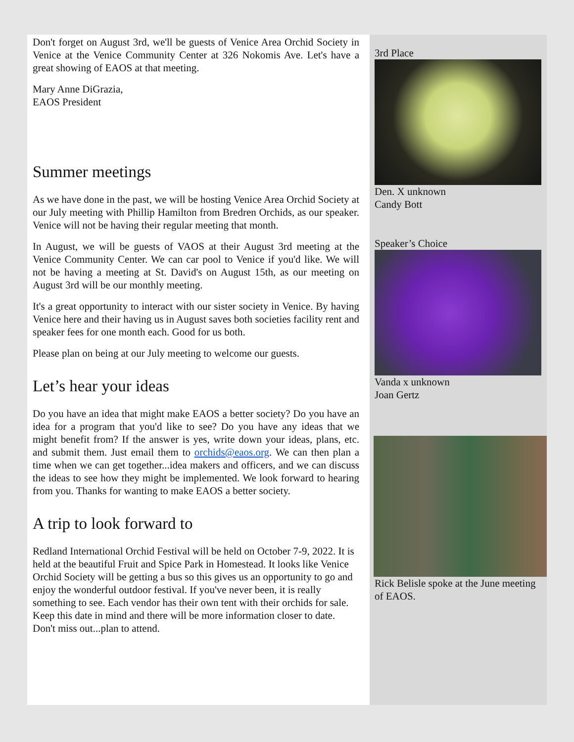Don't forget on August 3rd, we'll be guests of Venice Area Orchid Society in Venice at the Venice Community Center at 326 Nokomis Ave. Let's have a great showing of EAOS at that meeting.
Mary Anne DiGrazia,
EAOS President
Summer meetings
As we have done in the past, we will be hosting Venice Area Orchid Society at our July meeting with Phillip Hamilton from Bredren Orchids, as our speaker. Venice will not be having their regular meeting that month.
In August, we will be guests of VAOS at their August 3rd meeting at the Venice Community Center. We can car pool to Venice if you'd like. We will not be having a meeting at St. David's on August 15th, as our meeting on August 3rd will be our monthly meeting.
It's a great opportunity to interact with our sister society in Venice. By having Venice here and their having us in August saves both societies facility rent and speaker fees for one month each. Good for us both.
Please plan on being at our July meeting to welcome our guests.
Let’s hear your ideas
Do you have an idea that might make EAOS a better society? Do you have an idea for a program that you'd like to see? Do you have any ideas that we might benefit from? If the answer is yes, write down your ideas, plans, etc. and submit them. Just email them to orchids@eaos.org. We can then plan a time when we can get together...idea makers and officers, and we can discuss the ideas to see how they might be implemented. We look forward to hearing from you. Thanks for wanting to make EAOS a better society.
A trip to look forward to
Redland International Orchid Festival will be held on October 7-9, 2022. It is held at the beautiful Fruit and Spice Park in Homestead. It looks like Venice Orchid Society will be getting a bus so this gives us an opportunity to go and enjoy the wonderful outdoor festival. If you've never been, it is really something to see. Each vendor has their own tent with their orchids for sale. Keep this date in mind and there will be more information closer to date. Don't miss out...plan to attend.
3rd Place
Den. X unknown
Candy Bott
Speaker’s Choice
Vanda x unknown
Joan Gertz
Rick Belisle spoke at the June meeting of EAOS.